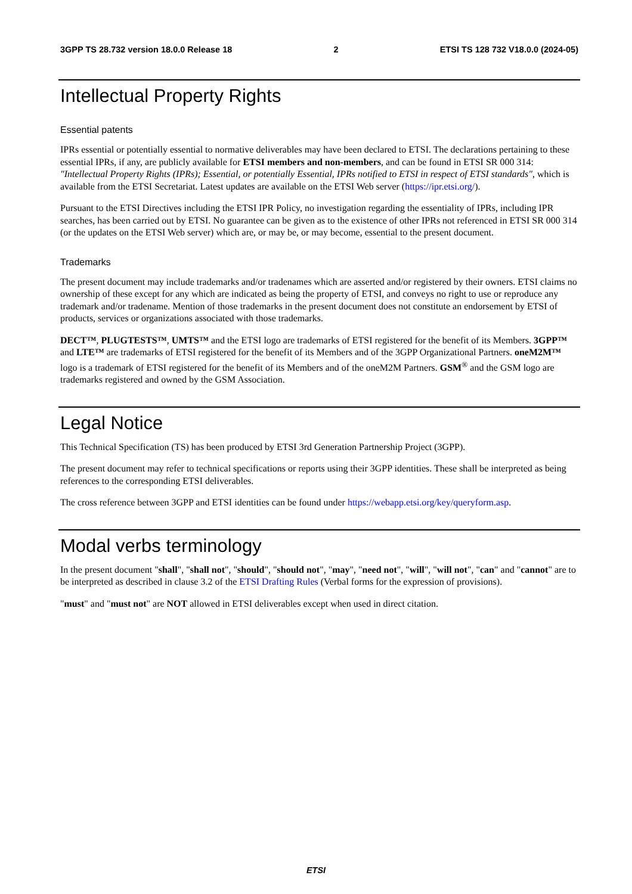3GPP TS 28.732 version 18.0.0 Release 18 2 ETSI TS 128 732 V18.0.0 (2024-05)
Intellectual Property Rights
Essential patents
IPRs essential or potentially essential to normative deliverables may have been declared to ETSI. The declarations pertaining to these essential IPRs, if any, are publicly available for ETSI members and non-members, and can be found in ETSI SR 000 314: "Intellectual Property Rights (IPRs); Essential, or potentially Essential, IPRs notified to ETSI in respect of ETSI standards", which is available from the ETSI Secretariat. Latest updates are available on the ETSI Web server (https://ipr.etsi.org/).
Pursuant to the ETSI Directives including the ETSI IPR Policy, no investigation regarding the essentiality of IPRs, including IPR searches, has been carried out by ETSI. No guarantee can be given as to the existence of other IPRs not referenced in ETSI SR 000 314 (or the updates on the ETSI Web server) which are, or may be, or may become, essential to the present document.
Trademarks
The present document may include trademarks and/or tradenames which are asserted and/or registered by their owners. ETSI claims no ownership of these except for any which are indicated as being the property of ETSI, and conveys no right to use or reproduce any trademark and/or tradename. Mention of those trademarks in the present document does not constitute an endorsement by ETSI of products, services or organizations associated with those trademarks.
DECT™, PLUGTESTS™, UMTS™ and the ETSI logo are trademarks of ETSI registered for the benefit of its Members. 3GPP™ and LTE™ are trademarks of ETSI registered for the benefit of its Members and of the 3GPP Organizational Partners. oneM2M™ logo is a trademark of ETSI registered for the benefit of its Members and of the oneM2M Partners. GSM<sup>®</sup> and the GSM logo are trademarks registered and owned by the GSM Association.
Legal Notice
This Technical Specification (TS) has been produced by ETSI 3rd Generation Partnership Project (3GPP).
The present document may refer to technical specifications or reports using their 3GPP identities. These shall be interpreted as being references to the corresponding ETSI deliverables.
The cross reference between 3GPP and ETSI identities can be found under https://webapp.etsi.org/key/queryform.asp.
Modal verbs terminology
In the present document "shall", "shall not", "should", "should not", "may", "need not", "will", "will not", "can" and "cannot" are to be interpreted as described in clause 3.2 of the ETSI Drafting Rules (Verbal forms for the expression of provisions).
"must" and "must not" are NOT allowed in ETSI deliverables except when used in direct citation.
ETSI